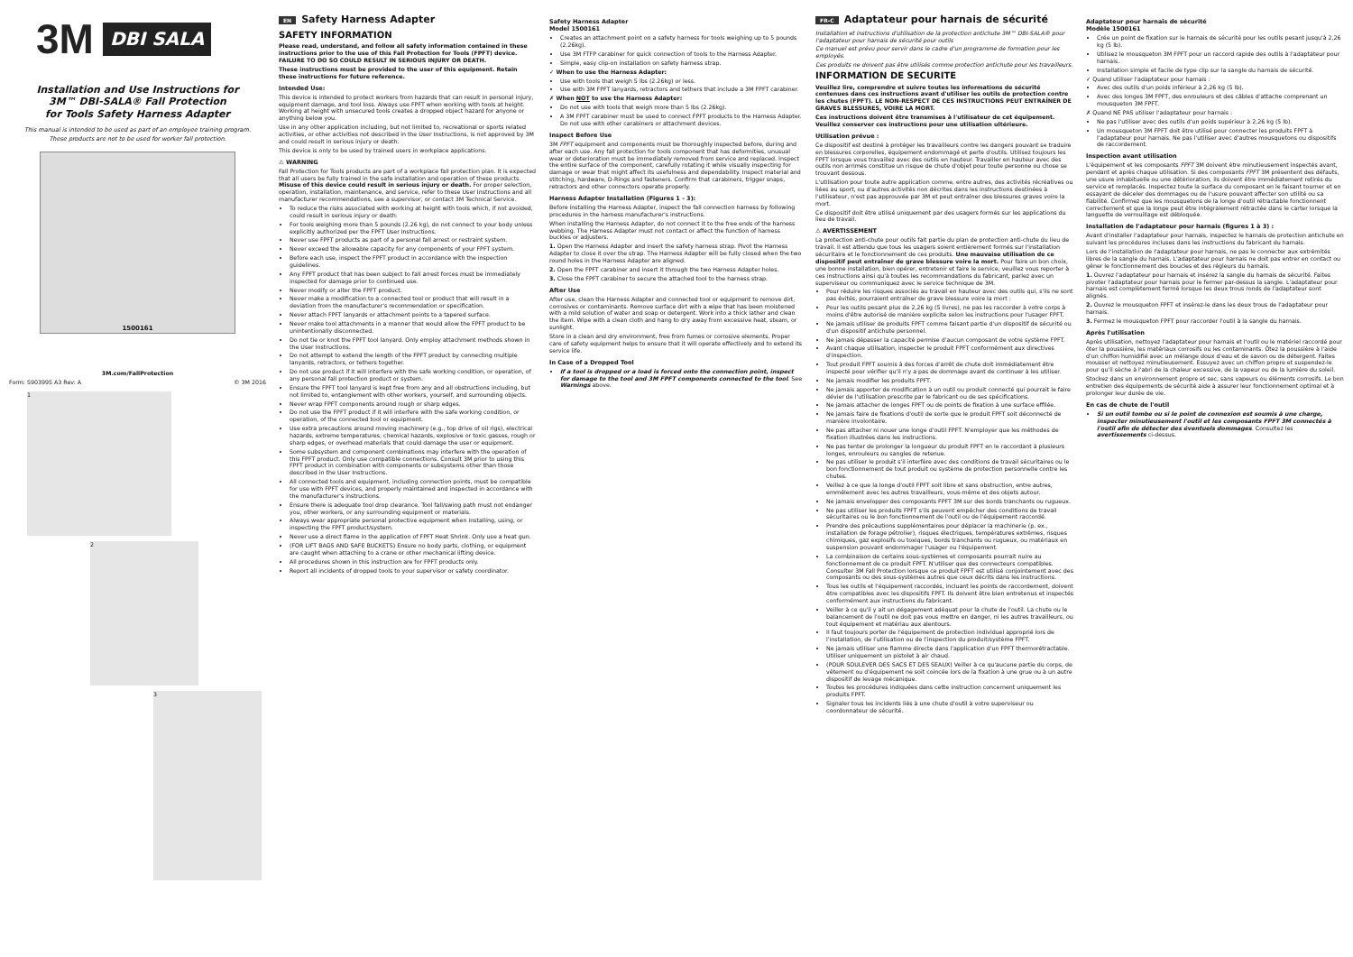3M DBI SALA
Installation and Use Instructions for
3M™ DBI-SALA® Fall Protection
for Tools Safety Harness Adapter
This manual is intended to be used as part of an employee training program.
These products are not to be used for worker fall protection.
1500161
3M.com/FallProtection
Form: 5903995 A3 Rev: A © 3M 2016
1
2
3
EN Safety Harness Adapter
SAFETY INFORMATION
Please read, understand, and follow all safety information contained in these instructions prior to the use of this Fall Protection for Tools (FPFT) device. FAILURE TO DO SO COULD RESULT IN SERIOUS INJURY OR DEATH.
These instructions must be provided to the user of this equipment. Retain these instructions for future reference.
Intended Use:
This device is intended to protect workers from hazards that can result in personal injury, equipment damage, and tool loss. Always use FPFT when working with tools at height. Working at height with unsecured tools creates a dropped object hazard for anyone or anything below you.
Use in any other application including, but not limited to, recreational or sports related activities, or other activities not described in the User Instructions, is not approved by 3M and could result in serious injury or death.
This device is only to be used by trained users in workplace applications.
⚠ WARNING
Fall Protection for Tools products are part of a workplace fall protection plan. It is expected that all users be fully trained in the safe installation and operation of these products. Misuse of this device could result in serious injury or death. For proper selection, operation, installation, maintenance, and service, refer to these User Instructions and all manufacturer recommendations, see a supervisor, or contact 3M Technical Service.
To reduce the risks associated with working at height with tools which, if not avoided, could result in serious injury or death:
For tools weighing more than 5 pounds (2.26 kg), do not connect to your body unless explicitly authorized per the FPFT User Instructions.
Never use FPFT products as part of a personal fall arrest or restraint system.
Never exceed the allowable capacity for any components of your FPFT system.
Before each use, inspect the FPFT product in accordance with the inspection guidelines.
Any FPFT product that has been subject to fall arrest forces must be immediately inspected for damage prior to continued use.
Never modify or alter the FPFT product.
Never make a modification to a connected tool or product that will result in a deviation from the manufacturer's recommendation or specification.
Never attach FPFT lanyards or attachment points to a tapered surface.
Never make tool attachments in a manner that would allow the FPFT product to be unintentionally disconnected.
Do not tie or knot the FPFT tool lanyard. Only employ attachment methods shown in the User Instructions.
Do not attempt to extend the length of the FPFT product by connecting multiple lanyards, retractors, or tethers together.
Do not use product if it will interfere with the safe working condition, or operation, of any personal fall protection product or system.
Ensure the FPFT tool lanyard is kept free from any and all obstructions including, but not limited to, entanglement with other workers, yourself, and surrounding objects.
Never wrap FPFT components around rough or sharp edges.
Do not use the FPFT product if it will interfere with the safe working condition, or operation, of the connected tool or equipment.
Use extra precautions around moving machinery (e.g., top drive of oil rigs), electrical hazards, extreme temperatures, chemical hazards, explosive or toxic gasses, rough or sharp edges, or overhead materials that could damage the user or equipment.
Some subsystem and component combinations may interfere with the operation of this FPFT product. Only use compatible connections. Consult 3M prior to using this FPFT product in combination with components or subsystems other than those described in the User Instructions.
All connected tools and equipment, including connection points, must be compatible for use with FPFT devices, and properly maintained and inspected in accordance with the manufacturer's instructions.
Ensure there is adequate tool drop clearance. Tool fall/swing path must not endanger you, other workers, or any surrounding equipment or materials.
Always wear appropriate personal protective equipment when installing, using, or inspecting the FPFT product/system.
Never use a direct flame in the application of FPFT Heat Shrink. Only use a heat gun.
(FOR LIFT BAGS AND SAFE BUCKETS) Ensure no body parts, clothing, or equipment are caught when attaching to a crane or other mechanical lifting device.
All procedures shown in this instruction are for FPFT products only.
Report all incidents of dropped tools to your supervisor or safety coordinator.
Safety Harness Adapter
Model 1500161
Creates an attachment point on a safety harness for tools weighing up to 5 pounds (2.26kg).
Use 3M FTFP carabiner for quick connection of tools to the Harness Adapter.
Simple, easy clip-on installation on safety harness strap.
✓ When to use the Harness Adapter:
Use with tools that weigh 5 lbs (2.26kg) or less.
Use with 3M FPFT lanyards, retractors and tethers that include a 3M FPFT carabiner.
✗ When NOT to use the Harness Adapter:
Do not use with tools that weigh more than 5 lbs (2.26kg).
A 3M FPFT carabiner must be used to connect FPFT products to the Harness Adapter. Do not use with other carabiners or attachment devices.
Inspect Before Use
3M FPFT equipment and components must be thoroughly inspected before, during and after each use. Any fall protection for tools component that has deformities, unusual wear or deterioration must be immediately removed from service and replaced. Inspect the entire surface of the component, carefully rotating it while visually inspecting for damage or wear that might affect its usefulness and dependability. Inspect material and stitching, hardware, D-Rings and fasteners. Confirm that carabiners, trigger snaps, retractors and other connectors operate properly.
Harness Adapter Installation (Figures 1 - 3):
Before installing the Harness Adapter, inspect the fall connection harness by following procedures in the harness manufacturer's instructions.
When installing the Harness Adapter, do not connect it to the free ends of the harness webbing. The Harness Adapter must not contact or affect the function of harness buckles or adjusters.
1. Open the Harness Adapter and insert the safety harness strap. Pivot the Harness Adapter to close it over the strap. The Harness Adapter will be fully closed when the two round holes in the Harness Adapter are aligned.
2. Open the FPFT carabiner and insert it through the two Harness Adapter holes.
3. Close the FPFT carabiner to secure the attached tool to the harness strap.
After Use
After use, clean the Harness Adapter and connected tool or equipment to remove dirt, corrosives or contaminants. Remove surface dirt with a wipe that has been moistened with a mild solution of water and soap or detergent. Work into a thick lather and clean the item. Wipe with a clean cloth and hang to dry away from excessive heat, steam, or sunlight.
Store in a clean and dry environment, free from fumes or corrosive elements. Proper care of safety equipment helps to ensure that it will operate effectively and to extend its service life.
In Case of a Dropped Tool
If a tool is dropped or a load is forced onto the connection point, inspect for damage to the tool and 3M FPFT components connected to the tool. See Warnings above.
FR-C Adaptateur pour harnais de sécurité
Installation et instructions d'utilisation de la protection antichute 3M™ DBI-SALA® pour l'adaptateur pour harnais de sécurité pour outils
Ce manuel est prévu pour servir dans le cadre d'un programme de formation pour les employés.
Ces produits ne doivent pas être utilisés comme protection antichute pour les travailleurs.
INFORMATION DE SECURITE
Veuillez lire, comprendre et suivre toutes les informations de sécurité contenues dans ces instructions avant d'utiliser les outils de protection contre les chutes (FPFT). LE NON-RESPECT DE CES INSTRUCTIONS PEUT ENTRAÎNER DE GRAVES BLESSURES, VOIRE LA MORT.
Ces instructions doivent être transmises à l'utilisateur de cet équipement. Veuillez conserver ces instructions pour une utilisation ultérieure.
Utilisation prévue :
Ce dispositif est destiné à protéger les travailleurs contre les dangers pouvant se traduire en blessures corporelles, équipement endommagé et perte d'outils. Utilisez toujours les FPFT lorsque vous travaillez avec des outils en hauteur. Travailler en hauteur avec des outils non arrimés constitue un risque de chute d'objet pour toute personne ou chose se trouvant dessous.
L'utilisation pour toute autre application comme, entre autres, des activités récréatives ou liées au sport, ou d'autres activités non décrites dans les instructions destinées à l'utilisateur, n'est pas approuvée par 3M et peut entraîner des blessures graves voire la mort.
Ce dispositif doit être utilisé uniquement par des usagers formés sur les applications du lieu de travail.
⚠ AVERTISSEMENT
La protection anti-chute pour outils fait partie du plan de protection anti-chute du lieu de travail. Il est attendu que tous les usagers soient entièrement formés sur l'installation sécuritaire et le fonctionnement de ces produits. Une mauvaise utilisation de ce dispositif peut entraîner de grave blessure voire la mort. Pour faire un bon choix, une bonne installation, bien opérer, entretenir et faire le service, veuillez vous reporter à ces instructions ainsi qu'à toutes les recommandations du fabricant, parlez avec un superviseur ou communiquez avec le service technique de 3M.
Pour réduire les risques associés au travail en hauteur avec des outils qui, s'ils ne sont pas évités, pourraient entraîner de grave blessure voire la mort :
Pour les outils pesant plus de 2,26 kg (5 livres), ne pas les raccorder à votre corps à moins d'être autorisé de manière explicite selon les instructions pour l'usager FPFT.
Ne jamais utiliser de produits FPFT comme faisant partie d'un dispositif de sécurité ou d'un dispositif antichute personnel.
Ne jamais dépasser la capacité permise d'aucun composant de votre système FPFT.
Avant chaque utilisation, inspecter le produit FPFT conformément aux directives d'inspection.
Tout produit FPFT soumis à des forces d'arrêt de chute doit immédiatement être inspecté pour vérifier qu'il n'y a pas de dommage avant de continuer à les utiliser.
Ne jamais modifier les produits FPFT.
Ne jamais apporter de modification à un outil ou produit connecté qui pourrait le faire dévier de l'utilisation prescrite par le fabricant ou de ses spécifications.
Ne jamais attacher de longes FPFT ou de points de fixation à une surface effilée.
Ne jamais faire de fixations d'outil de sorte que le produit FPFT soit déconnecté de manière involontaire.
Ne pas attacher ni nouer une longe d'outil FPFT. N'employer que les méthodes de fixation illustrées dans les instructions.
Ne pas tenter de prolonger la longueur du produit FPFT en le raccordant à plusieurs longes, enrouleurs ou sangles de retenue.
Ne pas utiliser le produit s'il interfère avec des conditions de travail sécuritaires ou le bon fonctionnement de tout produit ou système de protection personnelle contre les chutes.
Veillez à ce que la longe d'outil FPFT soit libre et sans obstruction, entre autres, emmêlement avec les autres travailleurs, vous-même et des objets autour.
Ne jamais envelopper des composants FPFT 3M sur des bords tranchants ou rugueux.
Ne pas utiliser les produits FPFT s'ils peuvent empêcher des conditions de travail sécuritaires ou le bon fonctionnement de l'outil ou de l'équipement raccordé.
Prendre des précautions supplémentaires pour déplacer la machinerie (p. ex., installation de forage pétrolier), risques électriques, températures extrêmes, risques chimiques, gaz explosifs ou toxiques, bords tranchants ou rugueux, ou matériaux en suspension pouvant endommager l'usager ou l'équipement.
La combinaison de certains sous-systèmes et composants pourrait nuire au fonctionnement de ce produit FPFT. N'utiliser que des connecteurs compatibles. Consulter 3M Fall Protection lorsque ce produit FPFT est utilisé conjointement avec des composants ou des sous-systèmes autres que ceux décrits dans les instructions.
Tous les outils et l'équipement raccordés, incluant les points de raccordement, doivent être compatibles avec les dispositifs FPFT. Ils doivent être bien entretenus et inspectés conformément aux instructions du fabricant.
Veiller à ce qu'il y ait un dégagement adéquat pour la chute de l'outil. La chute ou le balancement de l'outil ne doit pas vous mettre en danger, ni les autres travailleurs, ou tout équipement et matériau aux alentours.
Il faut toujours porter de l'équipement de protection individuel approprié lors de l'installation, de l'utilisation ou de l'inspection du produit/système FPFT.
Ne jamais utiliser une flamme directe dans l'application d'un FPFT thermorétractable. Utiliser uniquement un pistolet à air chaud.
(POUR SOULEVER DES SACS ET DES SEAUX) Veiller à ce qu'aucune partie du corps, de vêtement ou d'équipement ne soit coincée lors de la fixation à une grue ou à un autre dispositif de levage mécanique.
Toutes les procédures indiquées dans cette instruction concernent uniquement les produits FPFT.
Signaler tous les incidents liés à une chute d'outil à votre superviseur ou coordonnateur de sécurité.
Adaptateur pour harnais de sécurité
Modèle 1500161
Crée un point de fixation sur le harnais de sécurité pour les outils pesant jusqu'à 2,26 kg (5 lb).
Utilisez le mousqueton 3M FPFT pour un raccord rapide des outils à l'adaptateur pour harnais.
Installation simple et facile de type clip sur la sangle du harnais de sécurité.
✓ Quand utiliser l'adaptateur pour harnais :
Avec des outils d'un poids inférieur à 2,26 kg (5 lb).
Avec des longes 3M FPFT, des enrouleurs et des câbles d'attache comprenant un mousqueton 3M FPFT.
✗ Quand NE PAS utiliser l'adaptateur pour harnais :
Ne pas l'utiliser avec des outils d'un poids supérieur à 2,26 kg (5 lb).
Un mousqueton 3M FPFT doit être utilisé pour connecter les produits FPFT à l'adaptateur pour harnais. Ne pas l'utiliser avec d'autres mousquetons ou dispositifs de raccordement.
Inspection avant utilisation
L'équipement et les composants FPFT 3M doivent être minutieusement inspectés avant, pendant et après chaque utilisation. Si des composants FPFT 3M présentent des défauts, une usure inhabituelle ou une détérioration, ils doivent être immédiatement retirés du service et remplacés. Inspectez toute la surface du composant en le faisant tourner et en essayant de déceler des dommages ou de l'usure pouvant affecter son utilité ou sa fiabilité. Confirmez que les mousquetons de la longe d'outil rétractable fonctionnent correctement et que la longe peut être intégralement rétractée dans le carter lorsque la languette de verrouillage est débloquée.
Installation de l'adaptateur pour harnais (figures 1 à 3) :
Avant d'installer l'adaptateur pour harnais, inspectez le harnais de protection antichute en suivant les procédures incluses dans les instructions du fabricant du harnais.
Lors de l'installation de l'adaptateur pour harnais, ne pas le connecter aux extrémités libres de la sangle du harnais. L'adaptateur pour harnais ne doit pas entrer en contact ou gêner le fonctionnement des boucles et des régleurs du harnais.
1. Ouvrez l'adaptateur pour harnais et insérez la sangle du harnais de sécurité. Faites pivoter l'adaptateur pour harnais pour le fermer par-dessus la sangle. L'adaptateur pour harnais est complètement fermé lorsque les deux trous ronds de l'adaptateur sont alignés.
2. Ouvrez le mousqueton FPFT et insérez-le dans les deux trous de l'adaptateur pour harnais.
3. Fermez le mousqueton FPFT pour raccorder l'outil à la sangle du harnais.
Après l'utilisation
Après utilisation, nettoyez l'adaptateur pour harnais et l'outil ou le matériel raccordé pour ôter la poussière, les matériaux corrosifs ou les contaminants. Ôtez la poussière à l'aide d'un chiffon humidifié avec un mélange doux d'eau et de savon ou de détergent. Faites mousser et nettoyez minutieusement. Essuyez avec un chiffon propre et suspendez-le pour qu'il sèche à l'abri de la chaleur excessive, de la vapeur ou de la lumière du soleil.
Stockez dans un environnement propre et sec, sans vapeurs ou éléments corrosifs. Le bon entretien des équipements de sécurité aide à assurer leur fonctionnement optimal et à prolonger leur durée de vie.
En cas de chute de l'outil
Si un outil tombe ou si le point de connexion est soumis à une charge, inspecter minutieusement l'outil et les composants FPFT 3M connectés à l'outil afin de détecter des éventuels dommages. Consultez les avertissements ci-dessus.